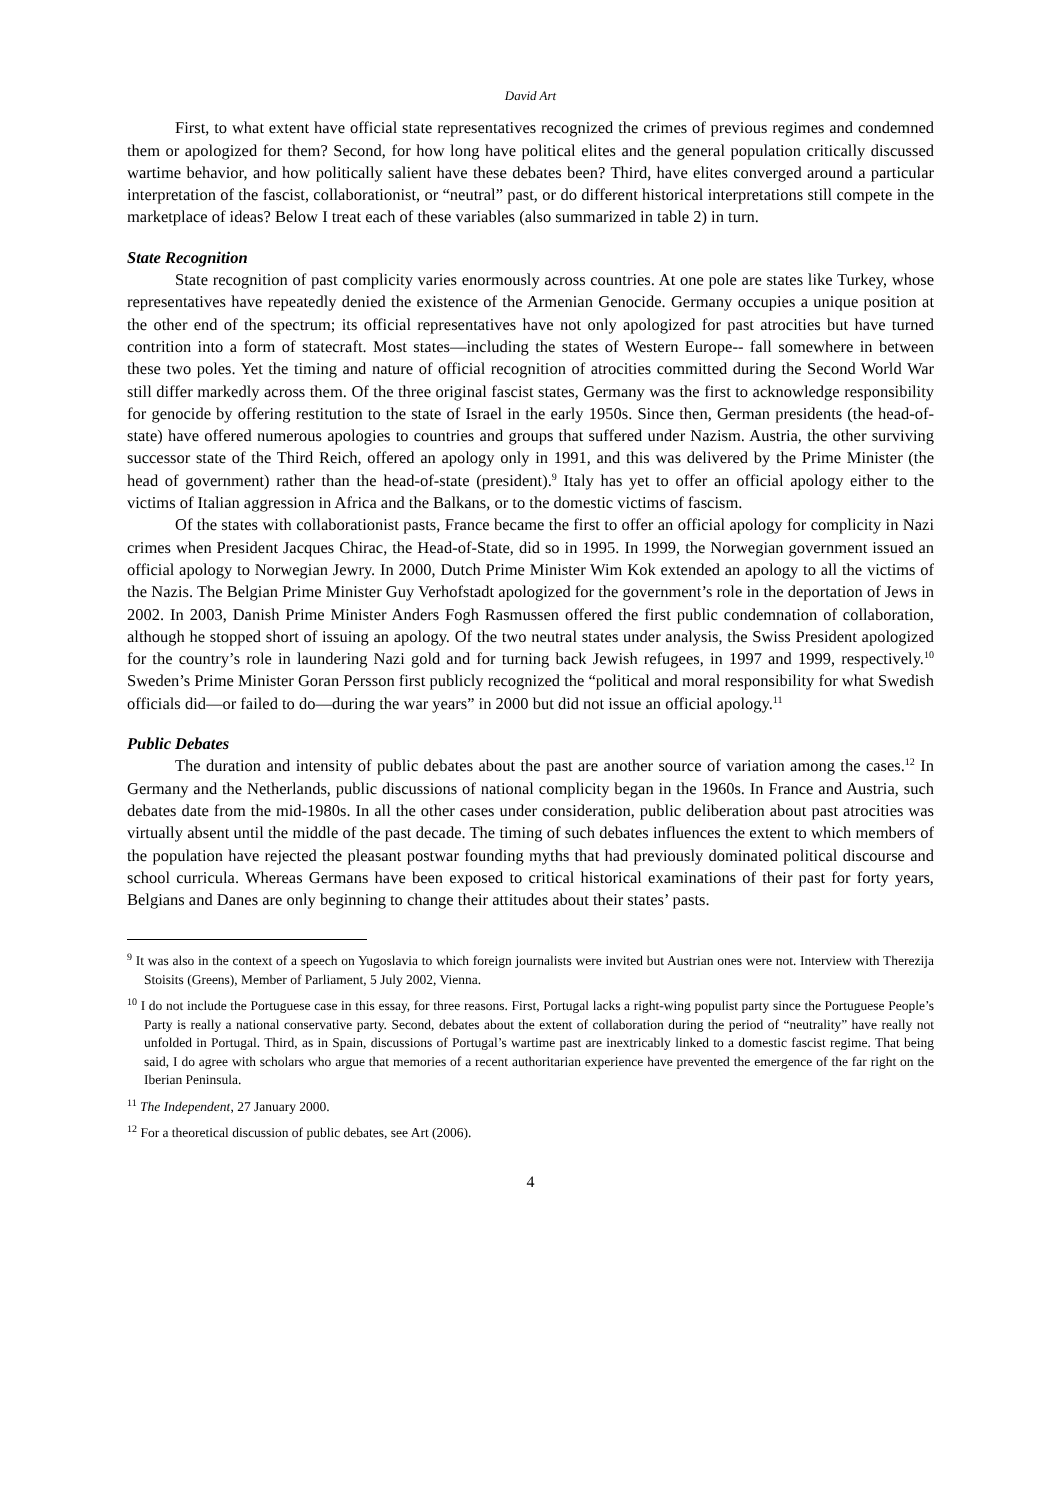David Art
First, to what extent have official state representatives recognized the crimes of previous regimes and condemned them or apologized for them? Second, for how long have political elites and the general population critically discussed wartime behavior, and how politically salient have these debates been? Third, have elites converged around a particular interpretation of the fascist, collaborationist, or “neutral” past, or do different historical interpretations still compete in the marketplace of ideas? Below I treat each of these variables (also summarized in table 2) in turn.
State Recognition
State recognition of past complicity varies enormously across countries. At one pole are states like Turkey, whose representatives have repeatedly denied the existence of the Armenian Genocide. Germany occupies a unique position at the other end of the spectrum; its official representatives have not only apologized for past atrocities but have turned contrition into a form of statecraft. Most states—including the states of Western Europe-- fall somewhere in between these two poles. Yet the timing and nature of official recognition of atrocities committed during the Second World War still differ markedly across them. Of the three original fascist states, Germany was the first to acknowledge responsibility for genocide by offering restitution to the state of Israel in the early 1950s. Since then, German presidents (the head-of-state) have offered numerous apologies to countries and groups that suffered under Nazism. Austria, the other surviving successor state of the Third Reich, offered an apology only in 1991, and this was delivered by the Prime Minister (the head of government) rather than the head-of-state (president).<sup>9</sup> Italy has yet to offer an official apology either to the victims of Italian aggression in Africa and the Balkans, or to the domestic victims of fascism.
Of the states with collaborationist pasts, France became the first to offer an official apology for complicity in Nazi crimes when President Jacques Chirac, the Head-of-State, did so in 1995. In 1999, the Norwegian government issued an official apology to Norwegian Jewry. In 2000, Dutch Prime Minister Wim Kok extended an apology to all the victims of the Nazis. The Belgian Prime Minister Guy Verhofstadt apologized for the government’s role in the deportation of Jews in 2002. In 2003, Danish Prime Minister Anders Fogh Rasmussen offered the first public condemnation of collaboration, although he stopped short of issuing an apology. Of the two neutral states under analysis, the Swiss President apologized for the country’s role in laundering Nazi gold and for turning back Jewish refugees, in 1997 and 1999, respectively.<sup>10</sup> Sweden’s Prime Minister Goran Persson first publicly recognized the “political and moral responsibility for what Swedish officials did—or failed to do—during the war years” in 2000 but did not issue an official apology.<sup>11</sup>
Public Debates
The duration and intensity of public debates about the past are another source of variation among the cases.<sup>12</sup> In Germany and the Netherlands, public discussions of national complicity began in the 1960s. In France and Austria, such debates date from the mid-1980s. In all the other cases under consideration, public deliberation about past atrocities was virtually absent until the middle of the past decade. The timing of such debates influences the extent to which members of the population have rejected the pleasant postwar founding myths that had previously dominated political discourse and school curricula. Whereas Germans have been exposed to critical historical examinations of their past for forty years, Belgians and Danes are only beginning to change their attitudes about their states’ pasts.
<sup>9</sup> It was also in the context of a speech on Yugoslavia to which foreign journalists were invited but Austrian ones were not. Interview with Therezija Stoisits (Greens), Member of Parliament, 5 July 2002, Vienna.
<sup>10</sup> I do not include the Portuguese case in this essay, for three reasons. First, Portugal lacks a right-wing populist party since the Portuguese People’s Party is really a national conservative party. Second, debates about the extent of collaboration during the period of “neutrality” have really not unfolded in Portugal. Third, as in Spain, discussions of Portugal’s wartime past are inextricably linked to a domestic fascist regime. That being said, I do agree with scholars who argue that memories of a recent authoritarian experience have prevented the emergence of the far right on the Iberian Peninsula.
<sup>11</sup> The Independent, 27 January 2000.
<sup>12</sup> For a theoretical discussion of public debates, see Art (2006).
4